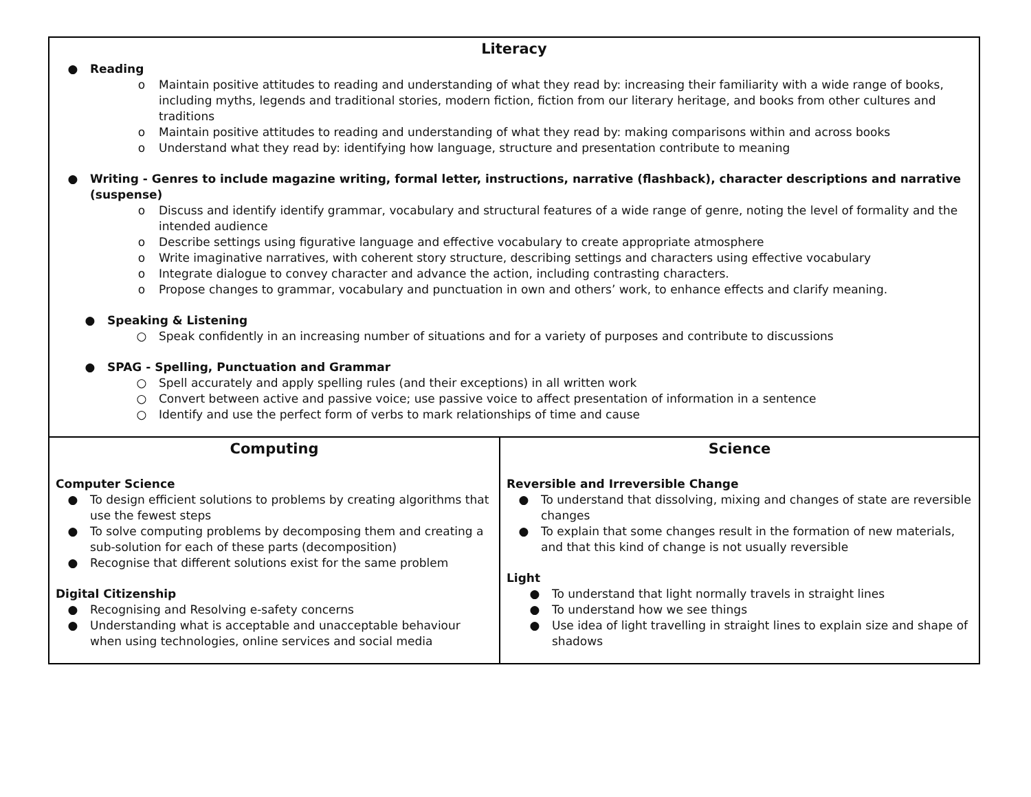| Literacy ● Reading o Maintain positive attitudes to reading and understanding of what they read by: increasing their familiarity with a wide range of books, including myths, legends and traditional stories, modern fiction, fiction from our literary heritage, and books from other cultures and traditions o Maintain positive attitudes to reading and understanding of what they read by: making comparisons within and across books o Understand what they read by: identifying how language, structure and presentation contribute to meaning ● Writing - Genres to include magazine writing, formal letter, instructions, narrative (flashback), character descriptions and narrative (suspense) o Discuss and identify identify grammar, vocabulary and structural features of a wide range of genre, noting the level of formality and the intended audience o Describe settings using figurative language and effective vocabulary to create appropriate atmosphere o Write imaginative narratives, with coherent story structure, describing settings and characters using effective vocabulary o Integrate dialogue to convey character and advance the action, including contrasting characters. o Propose changes to grammar, vocabulary and punctuation in own and others’ work, to enhance effects and clarify meaning. ● Speaking & Listening ○ Speak confidently in an increasing number of situations and for a variety of purposes and contribute to discussions ● SPAG - Spelling, Punctuation and Grammar ○ Spell accurately and apply spelling rules (and their exceptions) in all written work ○ Convert between active and passive voice; use passive voice to affect presentation of information in a sentence ○ Identify and use the perfect form of verbs to mark relationships of time and cause | |
| Computing Computer Science ● To design efficient solutions to problems by creating algorithms that use the fewest steps ● To solve computing problems by decomposing them and creating a sub-solution for each of these parts (decomposition) ● Recognise that different solutions exist for the same problem Digital Citizenship ● Recognising and Resolving e-safety concerns ● Understanding what is acceptable and unacceptable behaviour when using technologies, online services and social media | Science Reversible and Irreversible Change ● To understand that dissolving, mixing and changes of state are reversible changes ● To explain that some changes result in the formation of new materials, and that this kind of change is not usually reversible Light ● To understand that light normally travels in straight lines ● To understand how we see things ● Use idea of light travelling in straight lines to explain size and shape of shadows |